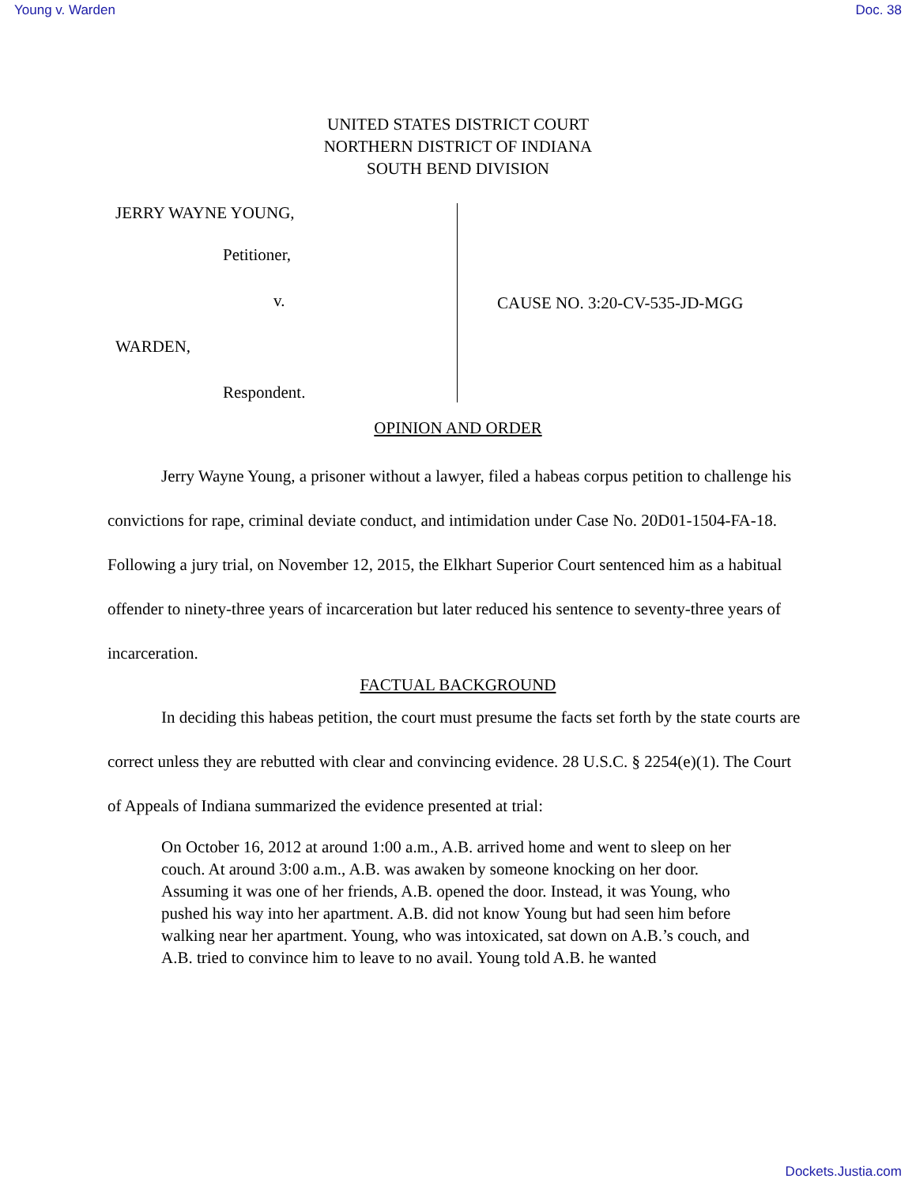Young v. Warden Doc. 38
UNITED STATES DISTRICT COURT
NORTHERN DISTRICT OF INDIANA
SOUTH BEND DIVISION
JERRY WAYNE YOUNG,
Petitioner,
v.
WARDEN,
Respondent.
CAUSE NO. 3:20-CV-535-JD-MGG
OPINION AND ORDER
Jerry Wayne Young, a prisoner without a lawyer, filed a habeas corpus petition to challenge his convictions for rape, criminal deviate conduct, and intimidation under Case No. 20D01-1504-FA-18. Following a jury trial, on November 12, 2015, the Elkhart Superior Court sentenced him as a habitual offender to ninety-three years of incarceration but later reduced his sentence to seventy-three years of incarceration.
FACTUAL BACKGROUND
In deciding this habeas petition, the court must presume the facts set forth by the state courts are correct unless they are rebutted with clear and convincing evidence. 28 U.S.C. § 2254(e)(1). The Court of Appeals of Indiana summarized the evidence presented at trial:
On October 16, 2012 at around 1:00 a.m., A.B. arrived home and went to sleep on her couch. At around 3:00 a.m., A.B. was awaken by someone knocking on her door. Assuming it was one of her friends, A.B. opened the door. Instead, it was Young, who pushed his way into her apartment. A.B. did not know Young but had seen him before walking near her apartment. Young, who was intoxicated, sat down on A.B.’s couch, and A.B. tried to convince him to leave to no avail. Young told A.B. he wanted
Dockets.Justia.com